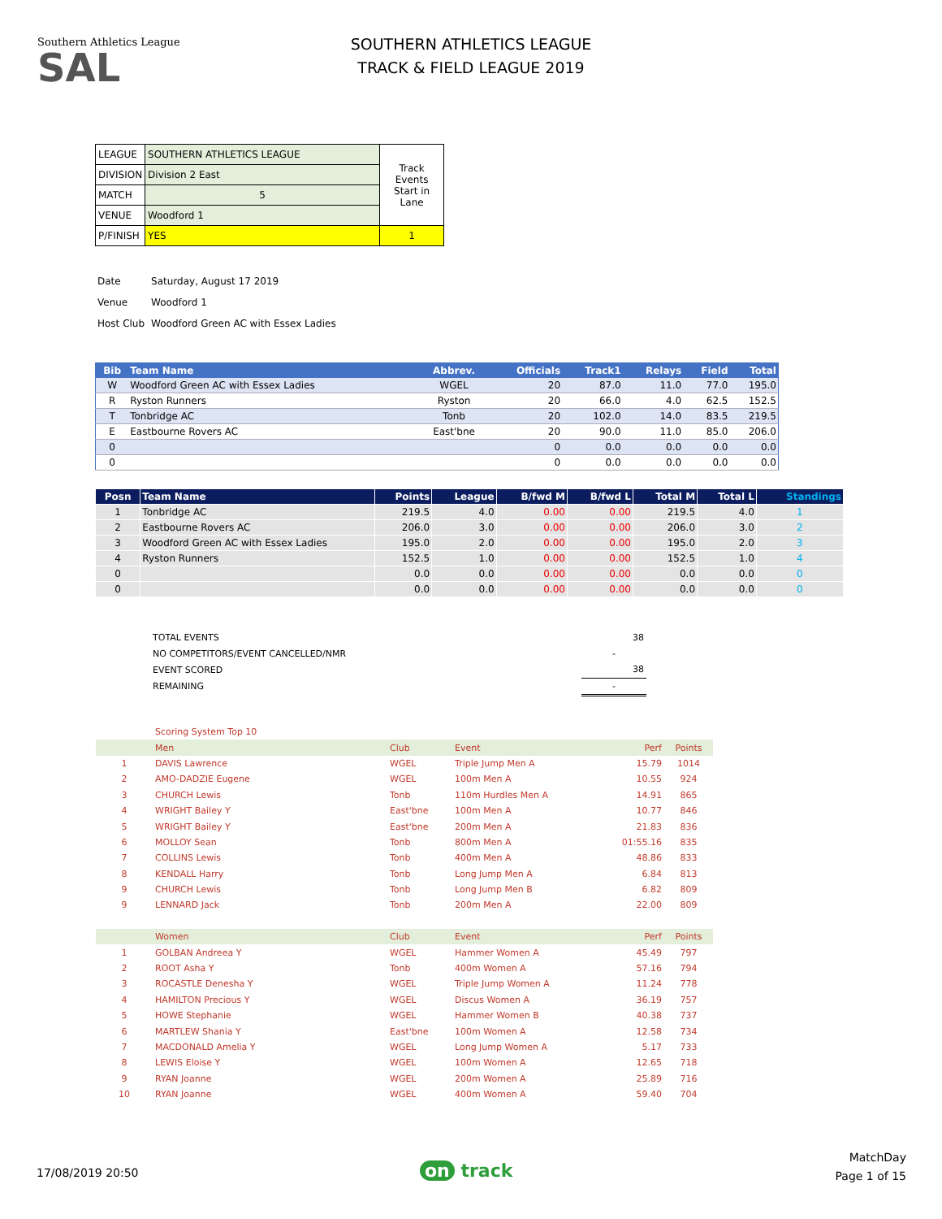Southern Athletics League
SAL
SOUTHERN ATHLETICS LEAGUE
TRACK & FIELD LEAGUE 2019
| LEAGUE | SOUTHERN ATHLETICS LEAGUE | Track Events Start in Lane |
| DIVISION | Division 2 East | |
| MATCH | 5 | |
| VENUE | Woodford 1 | |
| P/FINISH | YES | 1 |
| Date | Saturday, August 17 2019 |
| Venue | Woodford 1 |
| Host Club | Woodford Green AC with Essex Ladies |
| Bib | Team Name | Abbrev. | Officials | Track1 | Relays | Field | Total |
| --- | --- | --- | --- | --- | --- | --- | --- |
| W | Woodford Green AC with Essex Ladies | WGEL | 20 | 87.0 | 11.0 | 77.0 | 195.0 |
| R | Ryston Runners | Ryston | 20 | 66.0 | 4.0 | 62.5 | 152.5 |
| T | Tonbridge AC | Tonb | 20 | 102.0 | 14.0 | 83.5 | 219.5 |
| E | Eastbourne Rovers AC | East'bne | 20 | 90.0 | 11.0 | 85.0 | 206.0 |
| 0 | | | 0 | 0.0 | 0.0 | 0.0 | 0.0 |
| 0 | | | 0 | 0.0 | 0.0 | 0.0 | 0.0 |
| Posn | Team Name | Points | League | B/fwd M | B/fwd L | Total M | Total L | Standings |
| --- | --- | --- | --- | --- | --- | --- | --- | --- |
| 1 | Tonbridge AC | 219.5 | 4.0 | 0.00 | 0.00 | 219.5 | 4.0 | 1 |
| 2 | Eastbourne Rovers AC | 206.0 | 3.0 | 0.00 | 0.00 | 206.0 | 3.0 | 2 |
| 3 | Woodford Green AC with Essex Ladies | 195.0 | 2.0 | 0.00 | 0.00 | 195.0 | 2.0 | 3 |
| 4 | Ryston Runners | 152.5 | 1.0 | 0.00 | 0.00 | 152.5 | 1.0 | 4 |
| 0 | | 0.0 | 0.0 | 0.00 | 0.00 | 0.0 | 0.0 | 0 |
| 0 | | 0.0 | 0.0 | 0.00 | 0.00 | 0.0 | 0.0 | 0 |
| TOTAL EVENTS | 38 |
| NO COMPETITORS/EVENT CANCELLED/NMR | - |
| EVENT SCORED | 38 |
| REMAINING | - |
| | Scoring System Top 10 | | | | |
| | Men | Club | Event | Perf | Points |
| 1 | DAVIS Lawrence | WGEL | Triple Jump Men A | 15.79 | 1014 |
| 2 | AMO-DADZIE Eugene | WGEL | 100m Men A | 10.55 | 924 |
| 3 | CHURCH Lewis | Tonb | 110m Hurdles Men A | 14.91 | 865 |
| 4 | WRIGHT Bailey Y | East'bne | 100m Men A | 10.77 | 846 |
| 5 | WRIGHT Bailey Y | East'bne | 200m Men A | 21.83 | 836 |
| 6 | MOLLOY Sean | Tonb | 800m Men A | 01:55.16 | 835 |
| 7 | COLLINS Lewis | Tonb | 400m Men A | 48.86 | 833 |
| 8 | KENDALL Harry | Tonb | Long Jump Men A | 6.84 | 813 |
| 9 | CHURCH Lewis | Tonb | Long Jump Men B | 6.82 | 809 |
| 9 | LENNARD Jack | Tonb | 200m Men A | 22.00 | 809 |
| | Women | Club | Event | Perf | Points |
| 1 | GOLBAN Andreea Y | WGEL | Hammer Women A | 45.49 | 797 |
| 2 | ROOT Asha Y | Tonb | 400m Women A | 57.16 | 794 |
| 3 | ROCASTLE Denesha Y | WGEL | Triple Jump Women A | 11.24 | 778 |
| 4 | HAMILTON Precious Y | WGEL | Discus Women A | 36.19 | 757 |
| 5 | HOWE Stephanie | WGEL | Hammer Women B | 40.38 | 737 |
| 6 | MARTLEW Shania Y | East'bne | 100m Women A | 12.58 | 734 |
| 7 | MACDONALD Amelia Y | WGEL | Long Jump Women A | 5.17 | 733 |
| 8 | LEWIS Eloise Y | WGEL | 100m Women A | 12.65 | 718 |
| 9 | RYAN Joanne | WGEL | 200m Women A | 25.89 | 716 |
| 10 | RYAN Joanne | WGEL | 400m Women A | 59.40 | 704 |
17/08/2019 20:50 on track
MatchDay
Page 1 of 15